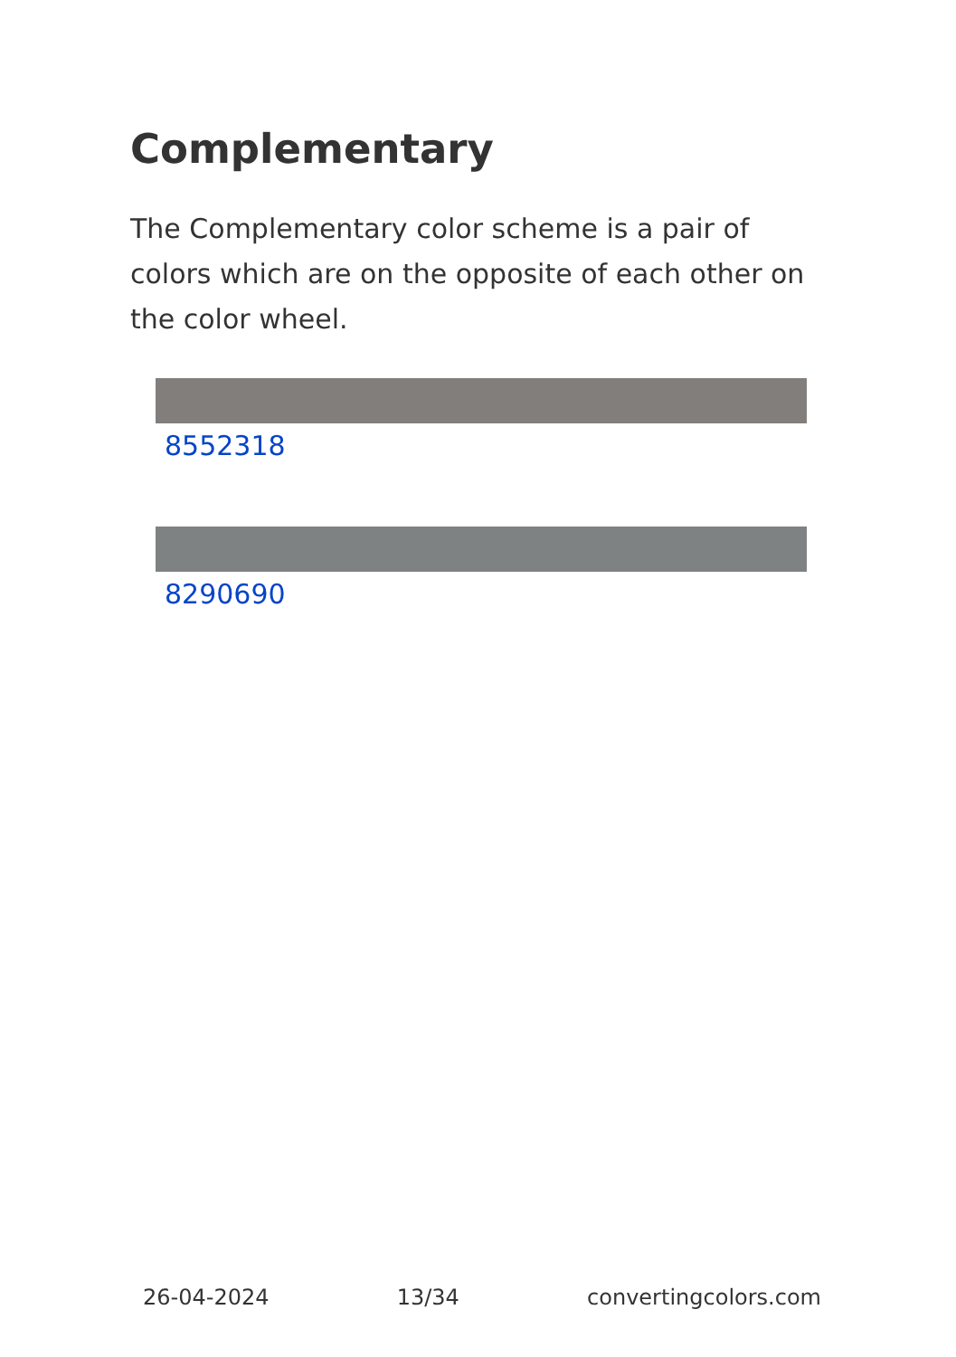Complementary
The Complementary color scheme is a pair of colors which are on the opposite of each other on the color wheel.
8552318
8290690
26-04-2024 13/34 convertingcolors.com